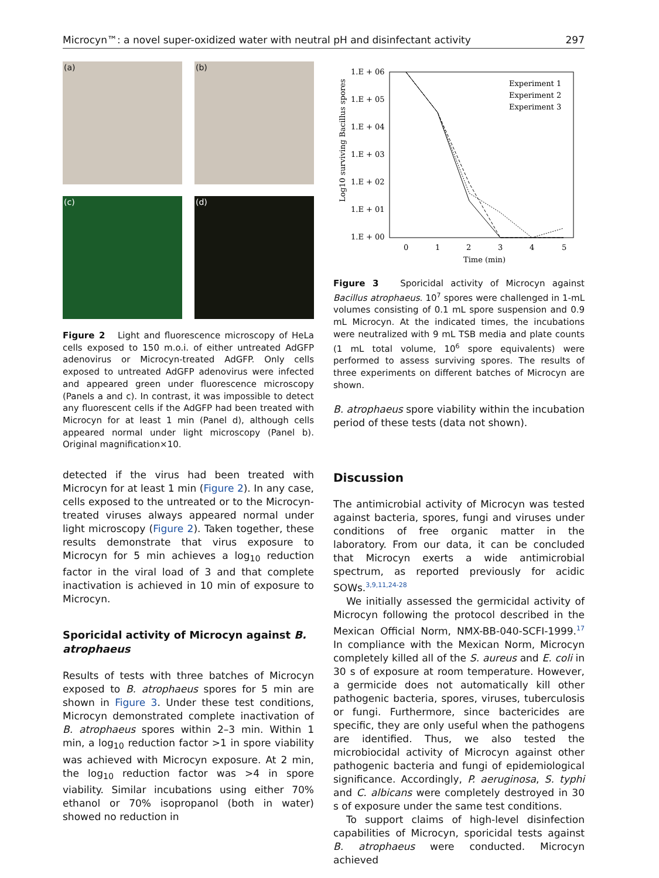Microcyn™: a novel super-oxidized water with neutral pH and disinfectant activity 297
(a)
(b)
(c)
(d)
Figure 2 Light and fluorescence microscopy of HeLa cells exposed to 150 m.o.i. of either untreated AdGFP adenovirus or Microcyn-treated AdGFP. Only cells exposed to untreated AdGFP adenovirus were infected and appeared green under fluorescence microscopy (Panels a and c). In contrast, it was impossible to detect any fluorescent cells if the AdGFP had been treated with Microcyn for at least 1 min (Panel d), although cells appeared normal under light microscopy (Panel b). Original magnification×10.
detected if the virus had been treated with Microcyn for at least 1 min (Figure 2). In any case, cells exposed to the untreated or to the Microcyn-treated viruses always appeared normal under light microscopy (Figure 2). Taken together, these results demonstrate that virus exposure to Microcyn for 5 min achieves a log<sub>10</sub> reduction factor in the viral load of 3 and that complete inactivation is achieved in 10 min of exposure to Microcyn.
Sporicidal activity of Microcyn against B. atrophaeus
Results of tests with three batches of Microcyn exposed to B. atrophaeus spores for 5 min are shown in Figure 3. Under these test conditions, Microcyn demonstrated complete inactivation of B. atrophaeus spores within 2–3 min. Within 1 min, a log<sub>10</sub> reduction factor >1 in spore viability was achieved with Microcyn exposure. At 2 min, the log<sub>10</sub> reduction factor was >4 in spore viability. Similar incubations using either 70% ethanol or 70% isopropanol (both in water) showed no reduction in
Log10 surviving Bacillus spores
1.E + 06
1.E + 05
1.E + 04
1.E + 03
1.E + 02
1.E + 01
1.E + 00
0
1
2
3
4
5
Time (min)
Experiment 1
Experiment 2
Experiment 3
Figure 3 Sporicidal activity of Microcyn against Bacillus atrophaeus. 10<sup>7</sup> spores were challenged in 1-mL volumes consisting of 0.1 mL spore suspension and 0.9 mL Microcyn. At the indicated times, the incubations were neutralized with 9 mL TSB media and plate counts (1 mL total volume, 10<sup>6</sup> spore equivalents) were performed to assess surviving spores. The results of three experiments on different batches of Microcyn are shown.
B. atrophaeus spore viability within the incubation period of these tests (data not shown).
Discussion
The antimicrobial activity of Microcyn was tested against bacteria, spores, fungi and viruses under conditions of free organic matter in the laboratory. From our data, it can be concluded that Microcyn exerts a wide antimicrobial spectrum, as reported previously for acidic SOWs.<sup>3,9,11,24-28</sup>
We initially assessed the germicidal activity of Microcyn following the protocol described in the Mexican Official Norm, NMX-BB-040-SCFI-1999.<sup>17</sup> In compliance with the Mexican Norm, Microcyn completely killed all of the S. aureus and E. coli in 30 s of exposure at room temperature. However, a germicide does not automatically kill other pathogenic bacteria, spores, viruses, tuberculosis or fungi. Furthermore, since bactericides are specific, they are only useful when the pathogens are identified. Thus, we also tested the microbiocidal activity of Microcyn against other pathogenic bacteria and fungi of epidemiological significance. Accordingly, P. aeruginosa, S. typhi and C. albicans were completely destroyed in 30 s of exposure under the same test conditions.
To support claims of high-level disinfection capabilities of Microcyn, sporicidal tests against B. atrophaeus were conducted. Microcyn achieved